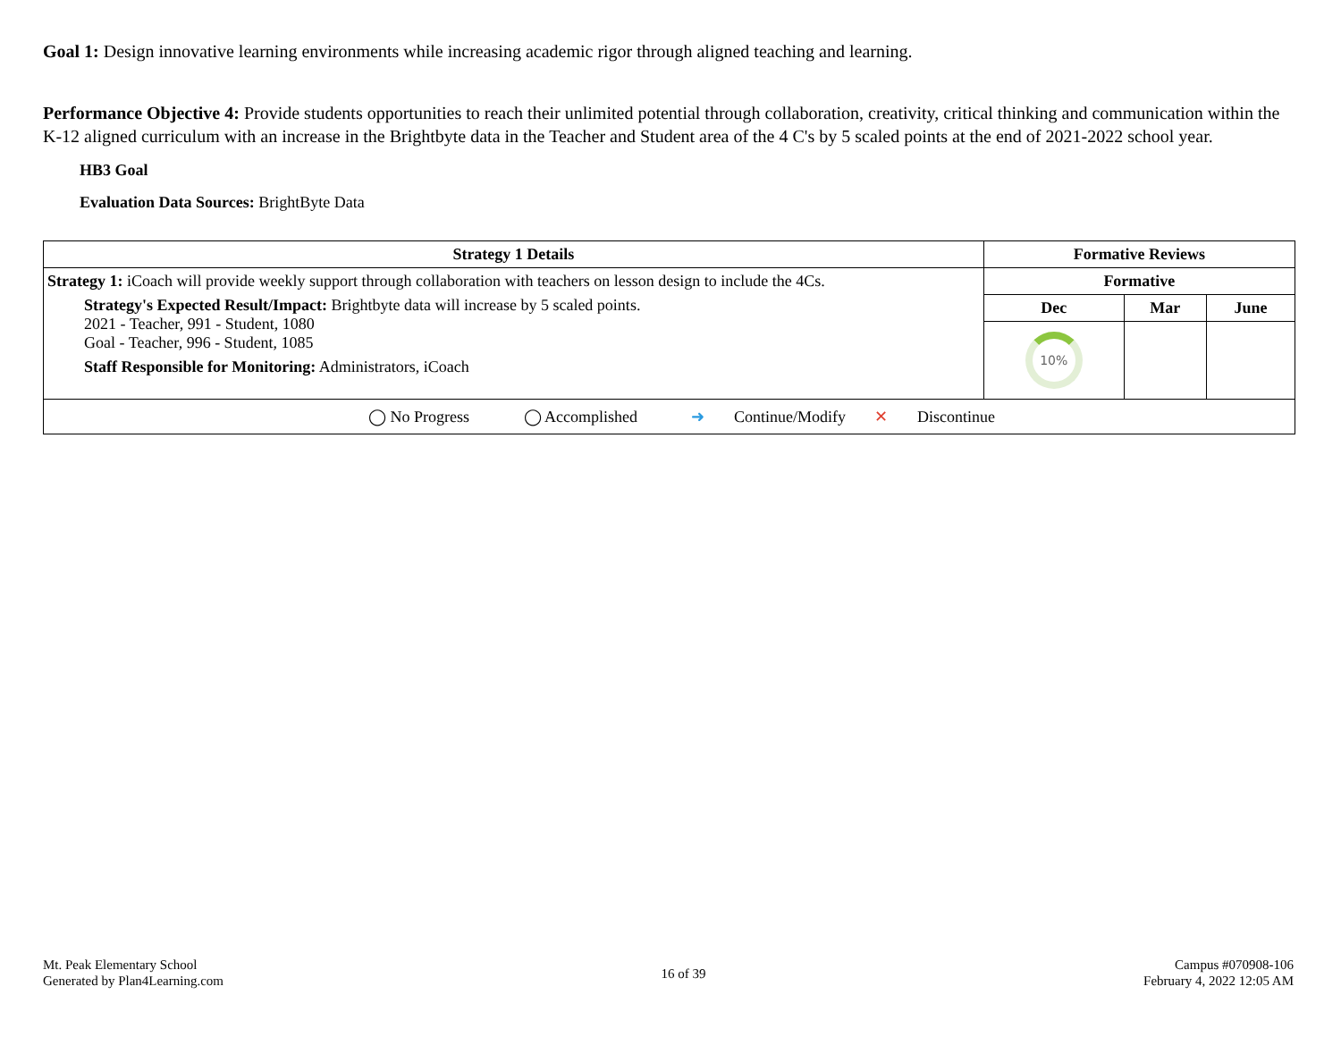Goal 1: Design innovative learning environments while increasing academic rigor through aligned teaching and learning.
Performance Objective 4: Provide students opportunities to reach their unlimited potential through collaboration, creativity, critical thinking and communication within the K-12 aligned curriculum with an increase in the Brightbyte data in the Teacher and Student area of the 4 C's by 5 scaled points at the end of 2021-2022 school year.
HB3 Goal
Evaluation Data Sources: BrightByte Data
| Strategy 1 Details | Formative Reviews | | |
| --- | --- | --- | --- |
| Strategy 1: iCoach will provide weekly support through collaboration with teachers on lesson design to include the 4Cs. Strategy's Expected Result/Impact: Brightbyte data will increase by 5 scaled points. 2021 - Teacher, 991 - Student, 1080 Goal - Teacher, 996 - Student, 1085 Staff Responsible for Monitoring: Administrators, iCoach | Formative | | |
| | Dec | Mar | June |
| | 10% | | |
| ◯ No Progress ◯ Accomplished ➜ Continue/Modify ✕ Discontinue | | | |
Mt. Peak Elementary School
Generated by Plan4Learning.com
16 of 39
Campus #070908-106
February 4, 2022 12:05 AM